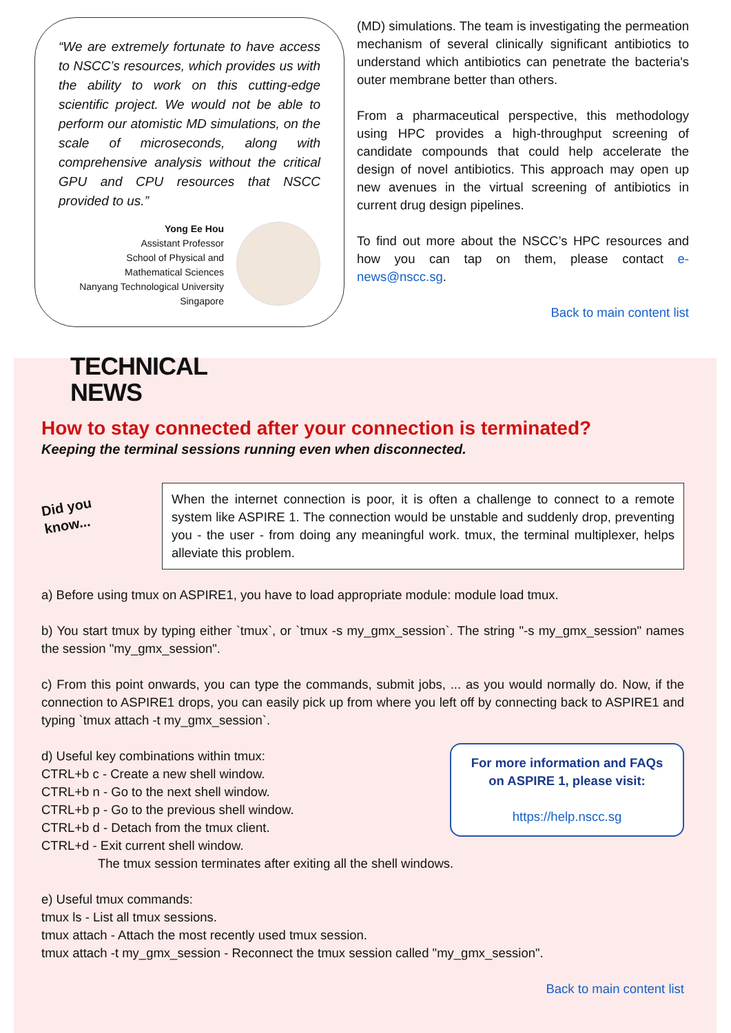“We are extremely fortunate to have access to NSCC’s resources, which provides us with the ability to work on this cutting-edge scientific project. We would not be able to perform our atomistic MD simulations, on the scale of microseconds, along with comprehensive analysis without the critical GPU and CPU resources that NSCC provided to us.”
Yong Ee Hou
Assistant Professor
School of Physical and
Mathematical Sciences
Nanyang Technological University
Singapore
(MD) simulations. The team is investigating the permeation mechanism of several clinically significant antibiotics to understand which antibiotics can penetrate the bacteria's outer membrane better than others.
From a pharmaceutical perspective, this methodology using HPC provides a high-throughput screening of candidate compounds that could help accelerate the design of novel antibiotics. This approach may open up new avenues in the virtual screening of antibiotics in current drug design pipelines.
To find out more about the NSCC’s HPC resources and how you can tap on them, please contact e-news@nscc.sg.
Back to main content list
TECHNICAL
NEWS
How to stay connected after your connection is terminated?
Keeping the terminal sessions running even when disconnected.
Did you
know...
When the internet connection is poor, it is often a challenge to connect to a remote system like ASPIRE 1. The connection would be unstable and suddenly drop, preventing you - the user - from doing any meaningful work. tmux, the terminal multiplexer, helps alleviate this problem.
a) Before using tmux on ASPIRE1, you have to load appropriate module: module load tmux.
b) You start tmux by typing either `tmux`, or `tmux -s my_gmx_session`. The string "-s my_gmx_session" names the session "my_gmx_session".
c) From this point onwards, you can type the commands, submit jobs, ... as you would normally do. Now, if the connection to ASPIRE1 drops, you can easily pick up from where you left off by connecting back to ASPIRE1 and typing `tmux attach -t my_gmx_session`.
For more information and FAQs
on ASPIRE 1, please visit:
https://help.nscc.sg
d) Useful key combinations within tmux:
CTRL+b c - Create a new shell window.
CTRL+b n - Go to the next shell window.
CTRL+b p - Go to the previous shell window.
CTRL+b d - Detach from the tmux client.
CTRL+d - Exit current shell window.
The tmux session terminates after exiting all the shell windows.
e) Useful tmux commands:
tmux ls - List all tmux sessions.
tmux attach - Attach the most recently used tmux session.
tmux attach -t my_gmx_session - Reconnect the tmux session called "my_gmx_session".
Back to main content list